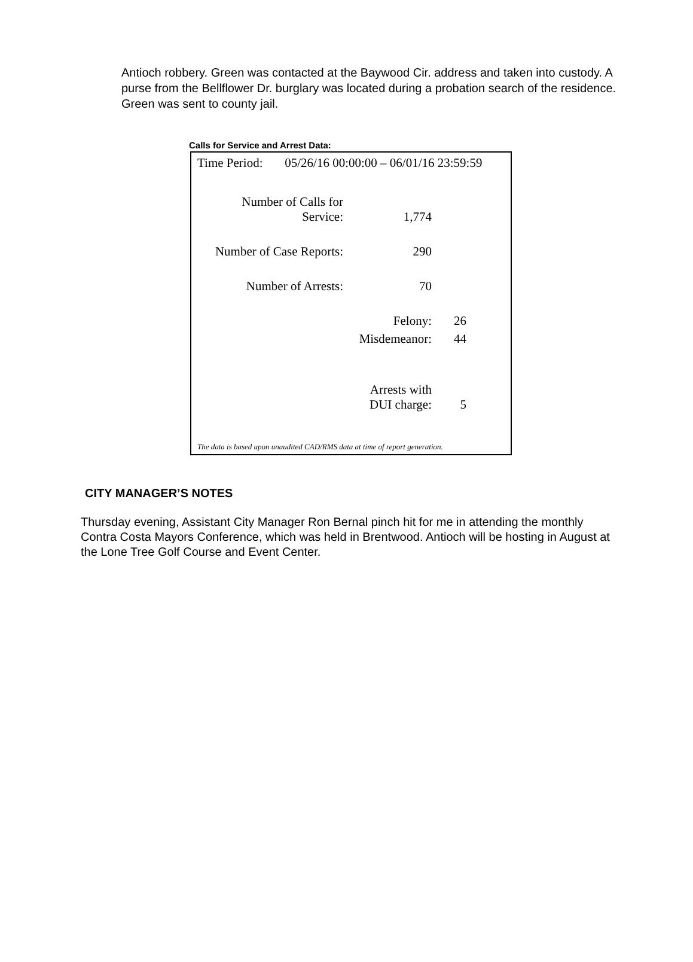Antioch robbery. Green was contacted at the Baywood Cir. address and taken into custody. A purse from the Bellflower Dr. burglary was located during a probation search of the residence. Green was sent to county jail.
Calls for Service and Arrest Data:
| Time Period: 05/26/16 00:00:00 – 06/01/16 23:59:59 | | | |
| Number of Calls for Service: | 1,774 | | |
| Number of Case Reports: | 290 | | |
| Number of Arrests: | 70 | | |
| | Felony: | 26 | |
| | Misdemeanor: | 44 | |
| | Arrests with DUI charge: | 5 | |
The data is based upon unaudited CAD/RMS data at time of report generation.
CITY MANAGER’S NOTES
Thursday evening, Assistant City Manager Ron Bernal pinch hit for me in attending the monthly Contra Costa Mayors Conference, which was held in Brentwood. Antioch will be hosting in August at the Lone Tree Golf Course and Event Center.